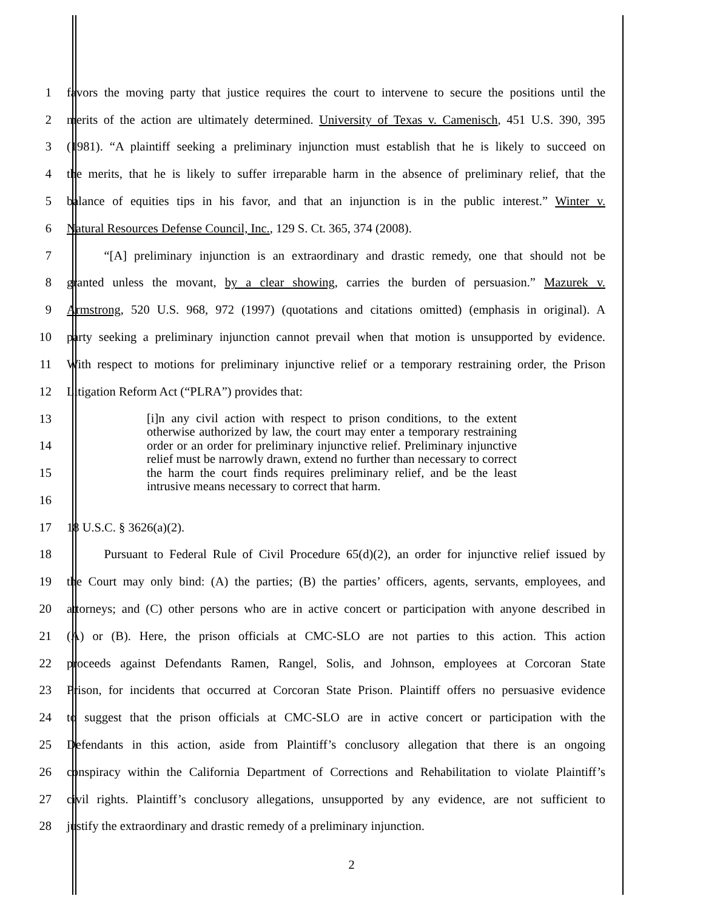1 favors the moving party that justice requires the court to intervene to secure the positions until the
2 merits of the action are ultimately determined. University of Texas v. Camenisch, 451 U.S. 390, 395
3 (1981). “A plaintiff seeking a preliminary injunction must establish that he is likely to succeed on
4 the merits, that he is likely to suffer irreparable harm in the absence of preliminary relief, that the
5 balance of equities tips in his favor, and that an injunction is in the public interest.” Winter v.
6 Natural Resources Defense Council, Inc., 129 S. Ct. 365, 374 (2008).
7    “[A] preliminary injunction is an extraordinary and drastic remedy, one that should not be
8 granted unless the movant, by a clear showing, carries the burden of persuasion.” Mazurek v.
9 Armstrong, 520 U.S. 968, 972 (1997) (quotations and citations omitted) (emphasis in original). A
10 party seeking a preliminary injunction cannot prevail when that motion is unsupported by evidence.
11 With respect to motions for preliminary injunctive relief or a temporary restraining order, the Prison
12 Litigation Reform Act (“PLRA”) provides that:
13
14
15
16
[i]n any civil action with respect to prison conditions, to the extent otherwise authorized by law, the court may enter a temporary restraining order or an order for preliminary injunctive relief. Preliminary injunctive relief must be narrowly drawn, extend no further than necessary to correct the harm the court finds requires preliminary relief, and be the least intrusive means necessary to correct that harm.
17 18 U.S.C. § 3626(a)(2).
18    Pursuant to Federal Rule of Civil Procedure 65(d)(2), an order for injunctive relief issued by
19 the Court may only bind: (A) the parties; (B) the parties’ officers, agents, servants, employees, and
20 attorneys; and (C) other persons who are in active concert or participation with anyone described in
21 (A) or (B). Here, the prison officials at CMC-SLO are not parties to this action. This action
22 proceeds against Defendants Ramen, Rangel, Solis, and Johnson, employees at Corcoran State
23 Prison, for incidents that occurred at Corcoran State Prison. Plaintiff offers no persuasive evidence
24 to suggest that the prison officials at CMC-SLO are in active concert or participation with the
25 Defendants in this action, aside from Plaintiff’s conclusory allegation that there is an ongoing
26 conspiracy within the California Department of Corrections and Rehabilitation to violate Plaintiff’s
27 civil rights. Plaintiff’s conclusory allegations, unsupported by any evidence, are not sufficient to
28 justify the extraordinary and drastic remedy of a preliminary injunction.
2